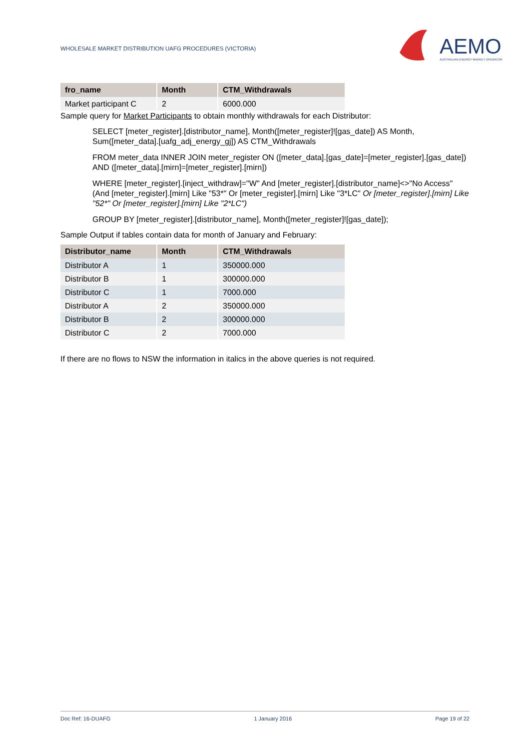WHOLESALE MARKET DISTRIBUTION UAFG PROCEDURES (VICTORIA)
AEMO
AUSTRALIAN ENERGY MARKET OPERATOR
| fro_name | Month | CTM_Withdrawals |
| --- | --- | --- |
| Market participant C | 2 | 6000.000 |
Sample query for Market Participants to obtain monthly withdrawals for each Distributor:
SELECT [meter_register].[distributor_name], Month([meter_register]![gas_date]) AS Month, Sum([meter_data].[uafg_adj_energy_gj]) AS CTM_Withdrawals
FROM meter_data INNER JOIN meter_register ON ([meter_data].[gas_date]=[meter_register].[gas_date]) AND ([meter_data].[mirn]=[meter_register].[mirn])
WHERE [meter_register].[inject_withdraw]="W" And [meter_register].[distributor_name]<>"No Access" (And [meter_register].[mirn] Like "53*" Or [meter_register].[mirn] Like "3*LC" Or [meter_register].[mirn] Like "52*" Or [meter_register].[mirn] Like "2*LC")
GROUP BY [meter_register].[distributor_name], Month([meter_register]![gas_date]);
Sample Output if tables contain data for month of January and February:
| Distributor_name | Month | CTM_Withdrawals |
| --- | --- | --- |
| Distributor A | 1 | 350000.000 |
| Distributor B | 1 | 300000.000 |
| Distributor C | 1 | 7000.000 |
| Distributor A | 2 | 350000.000 |
| Distributor B | 2 | 300000.000 |
| Distributor C | 2 | 7000.000 |
If there are no flows to NSW the information in italics in the above queries is not required.
Doc Ref: 16-DUAFG 1 January 2016 Page 19 of 22